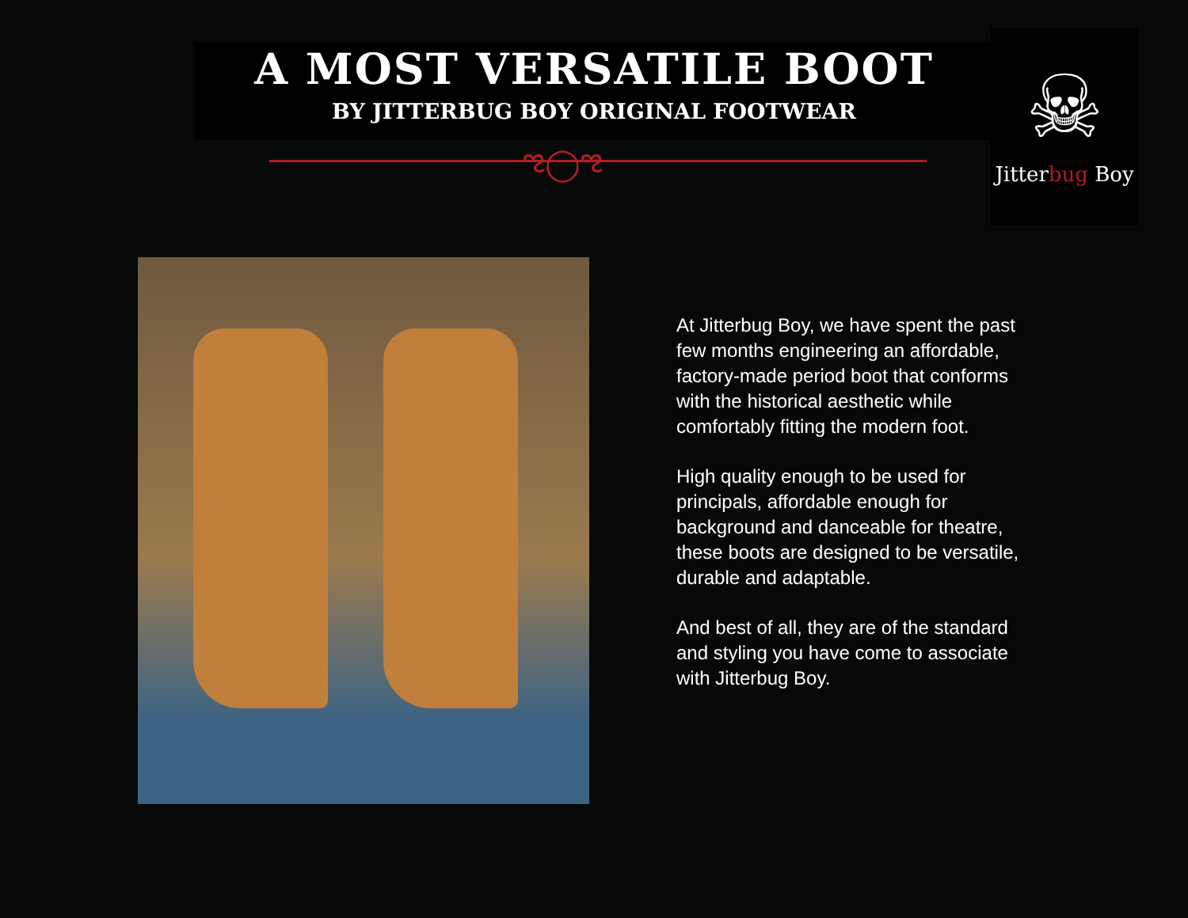A MOST VERSATILE BOOT
BY JITTERBUG BOY ORIGINAL FOOTWEAR
ಌ◯ಌ
☠
Jitterbug Boy
At Jitterbug Boy, we have spent the past few months engineering an affordable, factory-made period boot that conforms with the historical aesthetic while comfortably fitting the modern foot.
High quality enough to be used for principals, affordable enough for background and danceable for theatre, these boots are designed to be versatile, durable and adaptable.
And best of all, they are of the standard and styling you have come to associate with Jitterbug Boy.